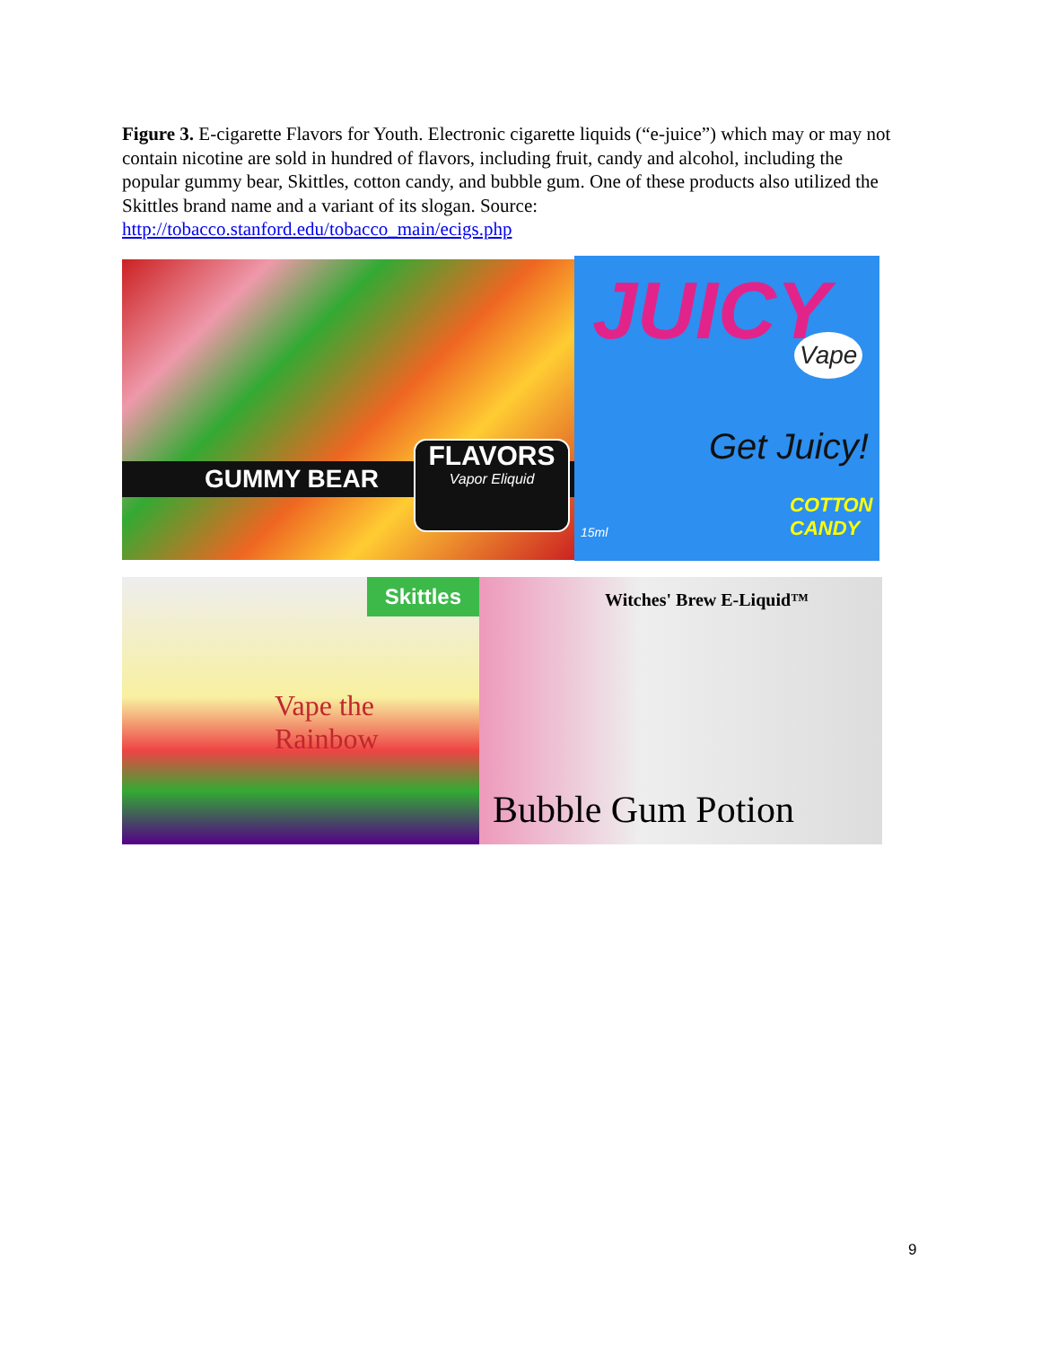Figure 3. E-cigarette Flavors for Youth. Electronic cigarette liquids (“e-juice”) which may or may not contain nicotine are sold in hundred of flavors, including fruit, candy and alcohol, including the popular gummy bear, Skittles, cotton candy, and bubble gum. One of these products also utilized the Skittles brand name and a variant of its slogan. Source: http://tobacco.stanford.edu/tobacco_main/ecigs.php
GUMMY BEAR
FLAVORS
Vapor Eliquid
JUICY Vape
Get Juicy!
COTTON
CANDY
15ml
Skittles
Vape the Rainbow
Witches' Brew E-Liquid™
Bubble Gum Potion
9